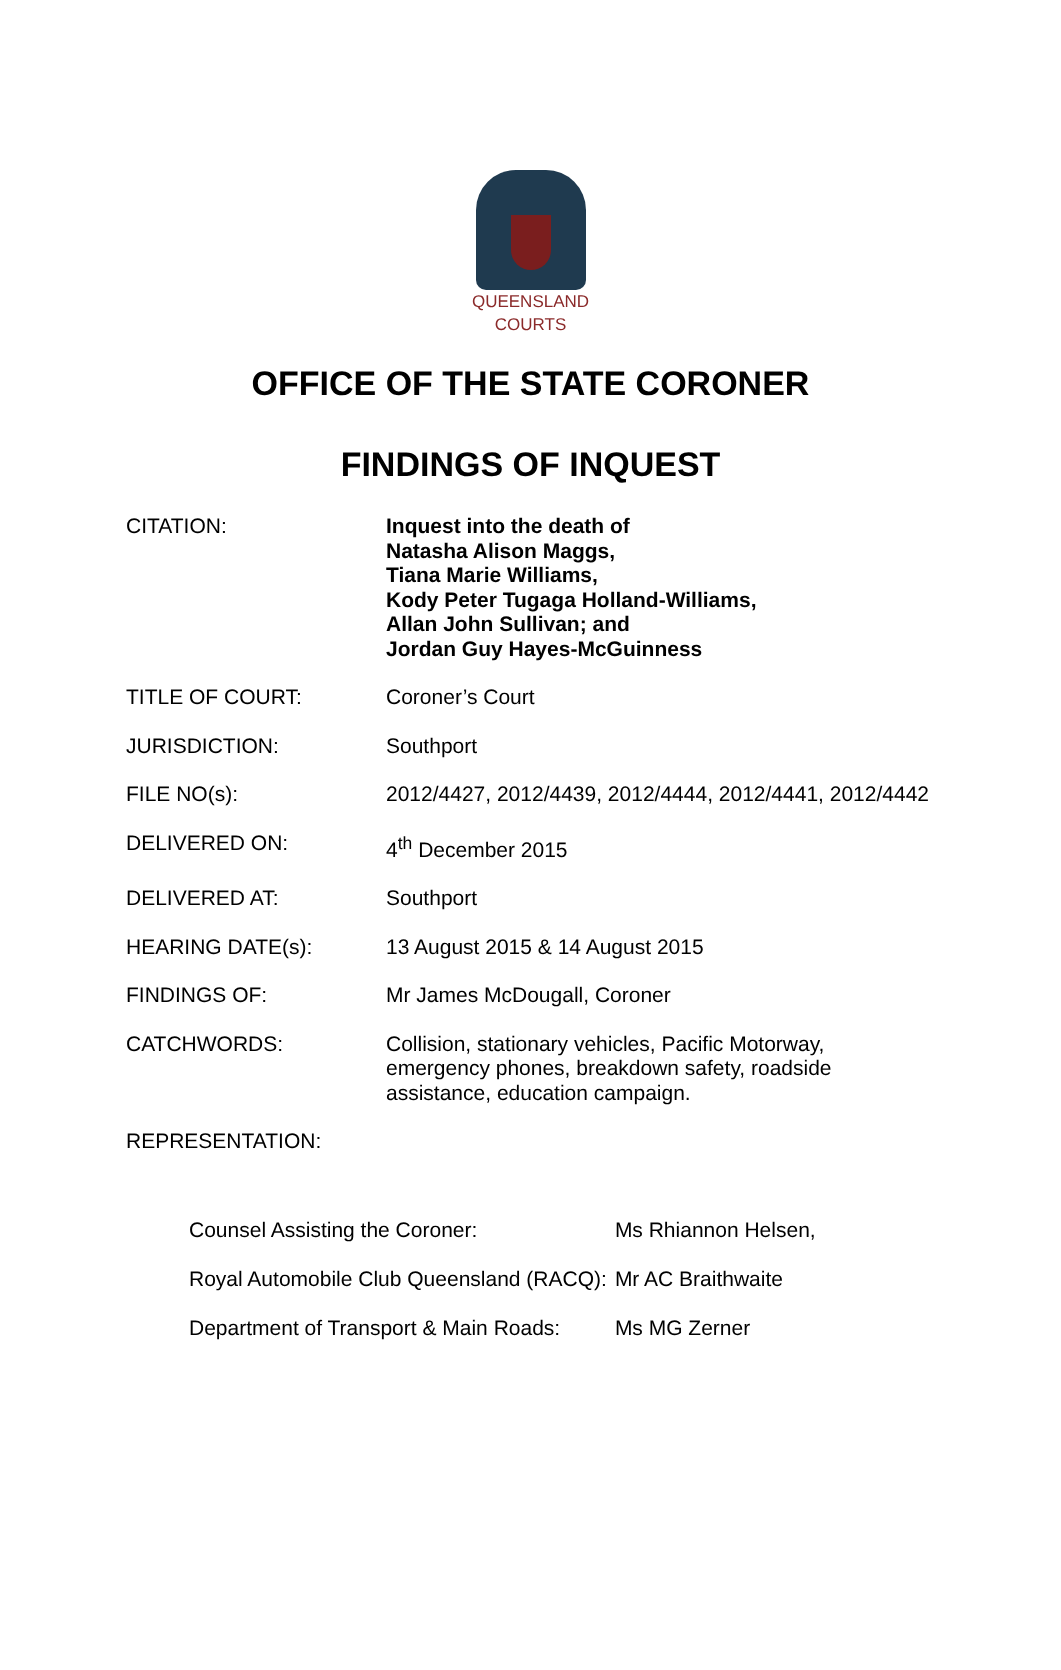QUEENSLAND
COURTS
OFFICE OF THE STATE CORONER
FINDINGS OF INQUEST
| CITATION: | Inquest into the death of Natasha Alison Maggs, Tiana Marie Williams, Kody Peter Tugaga Holland-Williams, Allan John Sullivan; and Jordan Guy Hayes-McGuinness |
| TITLE OF COURT: | Coroner’s Court |
| JURISDICTION: | Southport |
| FILE NO(s): | 2012/4427, 2012/4439, 2012/4444, 2012/4441, 2012/4442 |
| DELIVERED ON: | 4<sup>th</sup> December 2015 |
| DELIVERED AT: | Southport |
| HEARING DATE(s): | 13 August 2015 & 14 August 2015 |
| FINDINGS OF: | Mr James McDougall, Coroner |
| CATCHWORDS: | Collision, stationary vehicles, Pacific Motorway, emergency phones, breakdown safety, roadside assistance, education campaign. |
| REPRESENTATION: | |
| Counsel Assisting the Coroner: | Ms Rhiannon Helsen, |
| Royal Automobile Club Queensland (RACQ): | Mr AC Braithwaite |
| Department of Transport & Main Roads: | Ms MG Zerner |